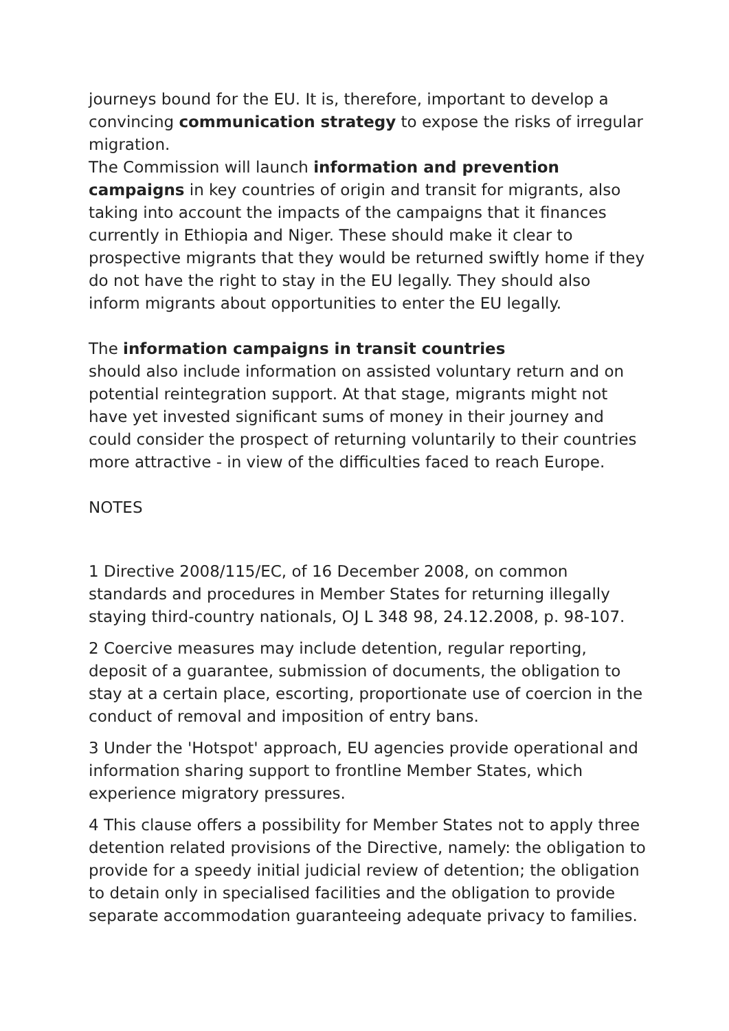journeys bound for the EU. It is, therefore, important to develop a convincing communication strategy to expose the risks of irregular migration.
The Commission will launch information and prevention campaigns in key countries of origin and transit for migrants, also taking into account the impacts of the campaigns that it finances currently in Ethiopia and Niger. These should make it clear to prospective migrants that they would be returned swiftly home if they do not have the right to stay in the EU legally. They should also inform migrants about opportunities to enter the EU legally.
The information campaigns in transit countries
should also include information on assisted voluntary return and on potential reintegration support. At that stage, migrants might not have yet invested significant sums of money in their journey and could consider the prospect of returning voluntarily to their countries more attractive - in view of the difficulties faced to reach Europe.
NOTES
1 Directive 2008/115/EC, of 16 December 2008, on common standards and procedures in Member States for returning illegally staying third-country nationals, OJ L 348 98, 24.12.2008, p. 98-107.
2 Coercive measures may include detention, regular reporting, deposit of a guarantee, submission of documents, the obligation to stay at a certain place, escorting, proportionate use of coercion in the conduct of removal and imposition of entry bans.
3 Under the 'Hotspot' approach, EU agencies provide operational and information sharing support to frontline Member States, which experience migratory pressures.
4 This clause offers a possibility for Member States not to apply three detention related provisions of the Directive, namely: the obligation to provide for a speedy initial judicial review of detention; the obligation to detain only in specialised facilities and the obligation to provide separate accommodation guaranteeing adequate privacy to families.